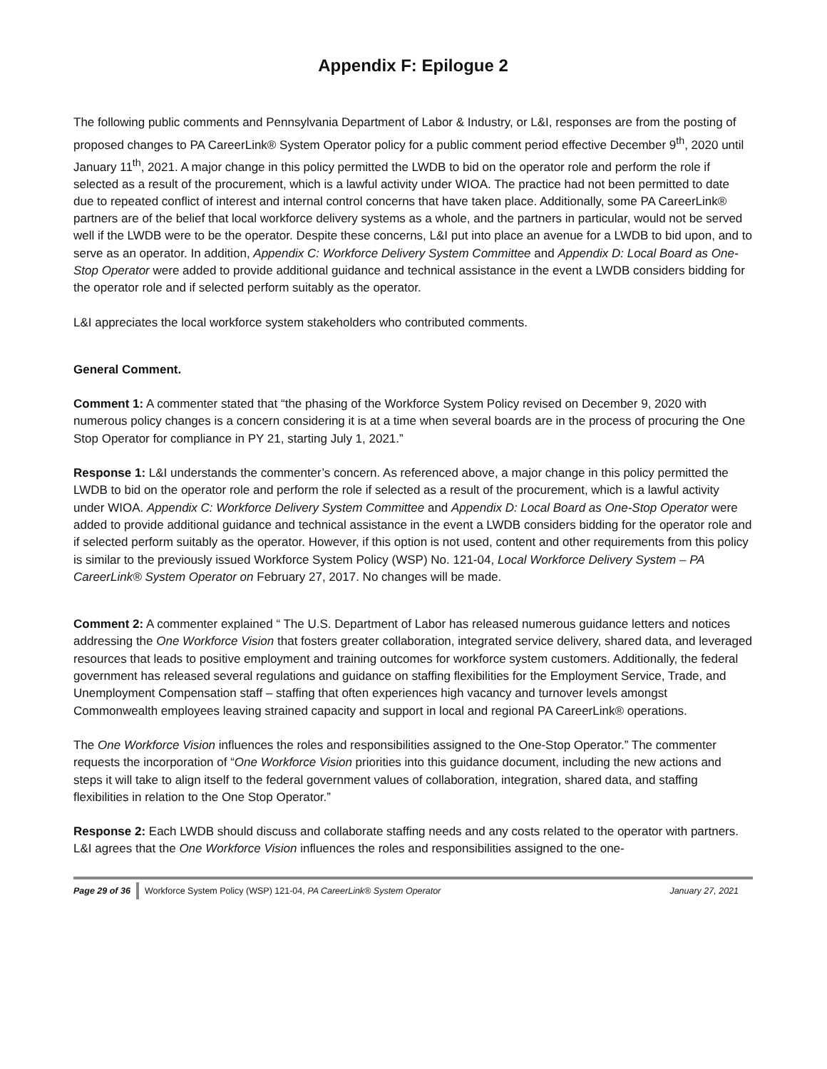Appendix F: Epilogue 2
The following public comments and Pennsylvania Department of Labor & Industry, or L&I, responses are from the posting of proposed changes to PA CareerLink® System Operator policy for a public comment period effective December 9<sup>th</sup>, 2020 until January 11<sup>th</sup>, 2021. A major change in this policy permitted the LWDB to bid on the operator role and perform the role if selected as a result of the procurement, which is a lawful activity under WIOA. The practice had not been permitted to date due to repeated conflict of interest and internal control concerns that have taken place. Additionally, some PA CareerLink® partners are of the belief that local workforce delivery systems as a whole, and the partners in particular, would not be served well if the LWDB were to be the operator. Despite these concerns, L&I put into place an avenue for a LWDB to bid upon, and to serve as an operator. In addition, Appendix C: Workforce Delivery System Committee and Appendix D: Local Board as One-Stop Operator were added to provide additional guidance and technical assistance in the event a LWDB considers bidding for the operator role and if selected perform suitably as the operator.
L&I appreciates the local workforce system stakeholders who contributed comments.
General Comment.
Comment 1: A commenter stated that “the phasing of the Workforce System Policy revised on December 9, 2020 with numerous policy changes is a concern considering it is at a time when several boards are in the process of procuring the One Stop Operator for compliance in PY 21, starting July 1, 2021.”
Response 1: L&I understands the commenter’s concern. As referenced above, a major change in this policy permitted the LWDB to bid on the operator role and perform the role if selected as a result of the procurement, which is a lawful activity under WIOA. Appendix C: Workforce Delivery System Committee and Appendix D: Local Board as One-Stop Operator were added to provide additional guidance and technical assistance in the event a LWDB considers bidding for the operator role and if selected perform suitably as the operator. However, if this option is not used, content and other requirements from this policy is similar to the previously issued Workforce System Policy (WSP) No. 121-04, Local Workforce Delivery System – PA CareerLink® System Operator on February 27, 2017. No changes will be made.
Comment 2: A commenter explained “ The U.S. Department of Labor has released numerous guidance letters and notices addressing the One Workforce Vision that fosters greater collaboration, integrated service delivery, shared data, and leveraged resources that leads to positive employment and training outcomes for workforce system customers. Additionally, the federal government has released several regulations and guidance on staffing flexibilities for the Employment Service, Trade, and Unemployment Compensation staff – staffing that often experiences high vacancy and turnover levels amongst Commonwealth employees leaving strained capacity and support in local and regional PA CareerLink® operations.
The One Workforce Vision influences the roles and responsibilities assigned to the One-Stop Operator.” The commenter requests the incorporation of “One Workforce Vision priorities into this guidance document, including the new actions and steps it will take to align itself to the federal government values of collaboration, integration, shared data, and staffing flexibilities in relation to the One Stop Operator.”
Response 2: Each LWDB should discuss and collaborate staffing needs and any costs related to the operator with partners. L&I agrees that the One Workforce Vision influences the roles and responsibilities assigned to the one-
Page 29 of 36 Workforce System Policy (WSP) 121-04, PA CareerLink® System Operator January 27, 2021